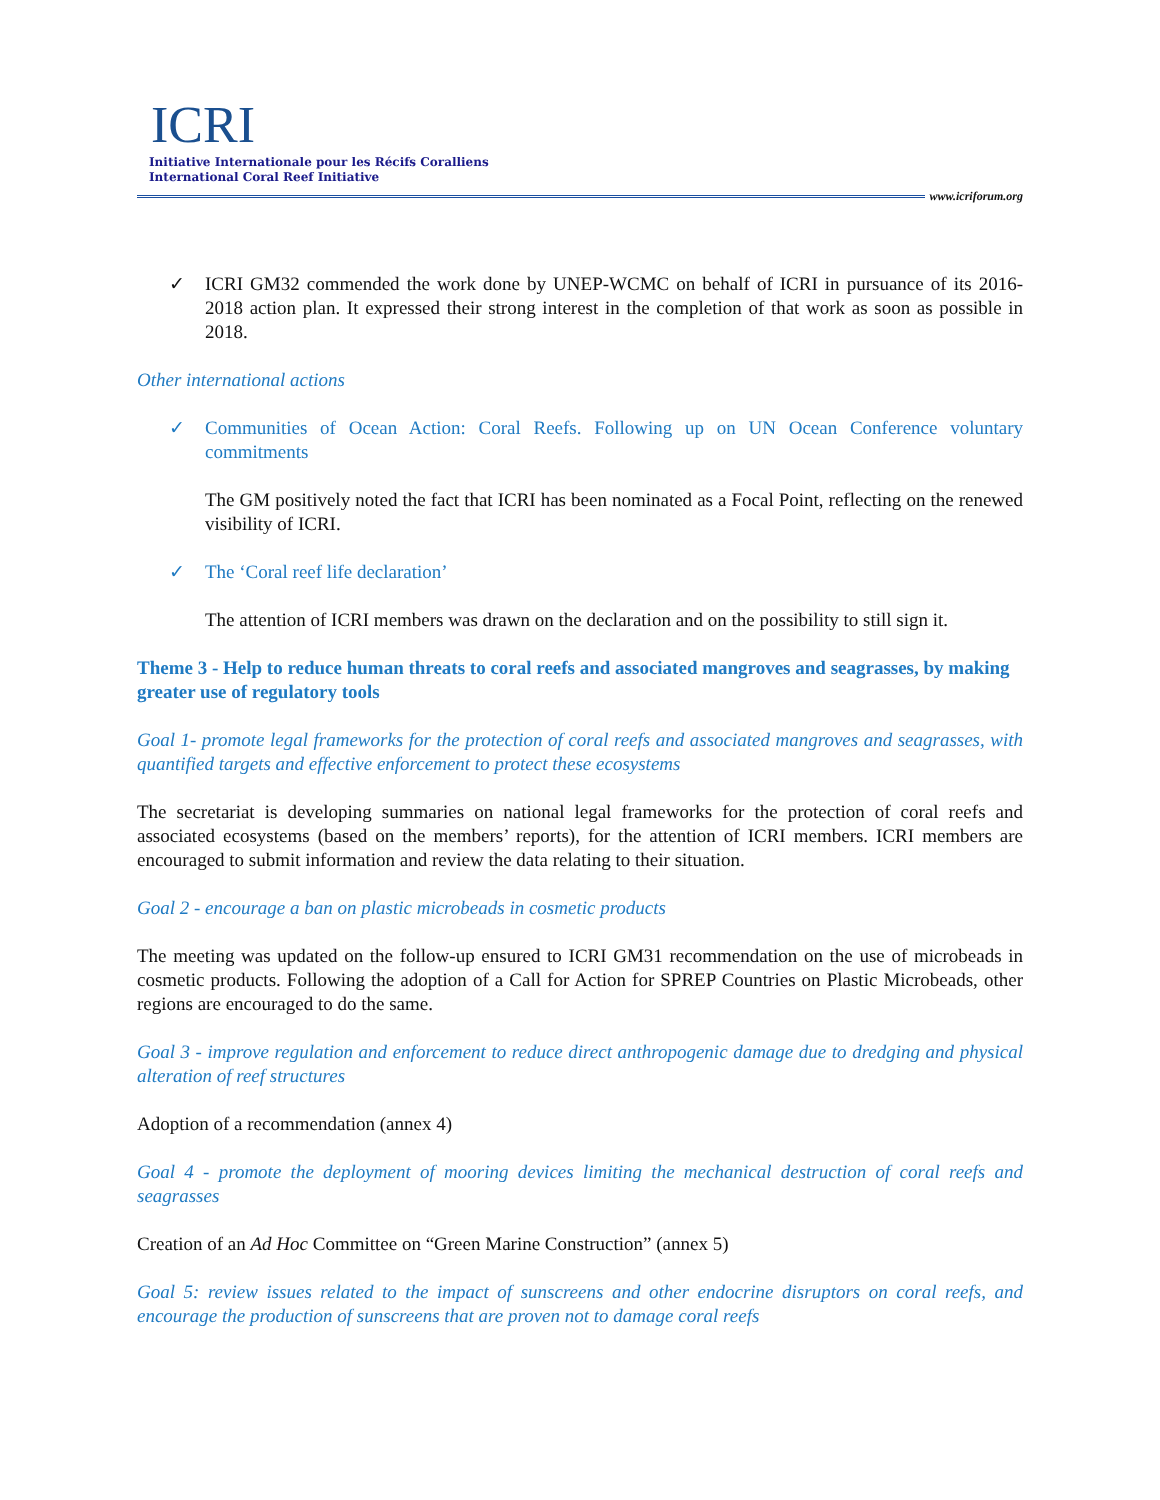ICRI
Initiative Internationale pour les Récifs Coralliens
International Coral Reef Initiative
www.icriforum.org
✓ ICRI GM32 commended the work done by UNEP-WCMC on behalf of ICRI in pursuance of its 2016-2018 action plan. It expressed their strong interest in the completion of that work as soon as possible in 2018.
Other international actions
✓ Communities of Ocean Action: Coral Reefs. Following up on UN Ocean Conference voluntary commitments
The GM positively noted the fact that ICRI has been nominated as a Focal Point, reflecting on the renewed visibility of ICRI.
✓ The ‘Coral reef life declaration’
The attention of ICRI members was drawn on the declaration and on the possibility to still sign it.
Theme 3 - Help to reduce human threats to coral reefs and associated mangroves and seagrasses, by making greater use of regulatory tools
Goal 1- promote legal frameworks for the protection of coral reefs and associated mangroves and seagrasses, with quantified targets and effective enforcement to protect these ecosystems
The secretariat is developing summaries on national legal frameworks for the protection of coral reefs and associated ecosystems (based on the members’ reports), for the attention of ICRI members. ICRI members are encouraged to submit information and review the data relating to their situation.
Goal 2 - encourage a ban on plastic microbeads in cosmetic products
The meeting was updated on the follow-up ensured to ICRI GM31 recommendation on the use of microbeads in cosmetic products. Following the adoption of a Call for Action for SPREP Countries on Plastic Microbeads, other regions are encouraged to do the same.
Goal 3 - improve regulation and enforcement to reduce direct anthropogenic damage due to dredging and physical alteration of reef structures
Adoption of a recommendation (annex 4)
Goal 4 - promote the deployment of mooring devices limiting the mechanical destruction of coral reefs and seagrasses
Creation of an Ad Hoc Committee on “Green Marine Construction” (annex 5)
Goal 5: review issues related to the impact of sunscreens and other endocrine disruptors on coral reefs, and encourage the production of sunscreens that are proven not to damage coral reefs